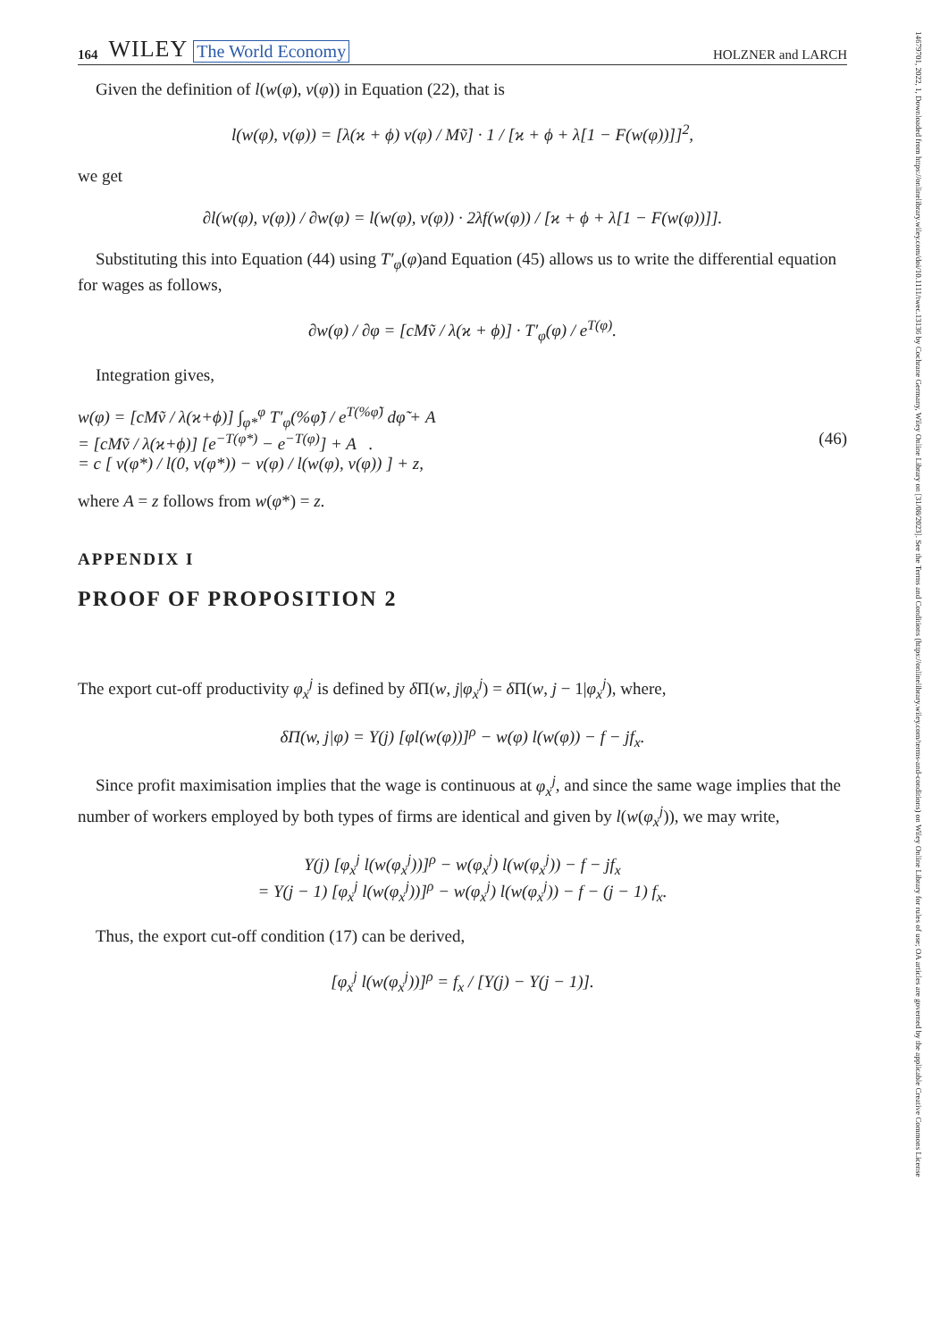14679701, 2022, 1, Downloaded from https://onlinelibrary.wiley.com/doi/10.1111/twec.13136 by Cochrane Germany, Wiley Online Library on [31/08/2023]. See the Terms and Conditions (https://onlinelibrary.wiley.com/terms-and-conditions) on Wiley Online Library for rules of use; OA articles are governed by the applicable Creative Commons License
164 WILEY The World Economy HOLZNER and LARCH
Given the definition of l(w(φ), v(φ)) in Equation (22), that is
l(w(φ), v(φ)) = [λ(ϰ + ϕ) v(φ) / Mṽ] · 1 / [ϰ + ϕ + λ[1 − F(w(φ))]]<sup>2</sup>,
we get
∂l(w(φ), v(φ)) / ∂w(φ) = l(w(φ), v(φ)) · 2λf(w(φ)) / [ϰ + ϕ + λ[1 − F(w(φ))]].
Substituting this into Equation (44) using T′<sub>φ</sub>(φ)and Equation (45) allows us to write the differential equation for wages as follows,
∂w(φ) / ∂φ = [cMṽ / λ(ϰ + ϕ)] · T′<sub>φ</sub>(φ) / e<sup>T(φ)</sup>.
Integration gives,
w(φ) = [cMṽ / λ(ϰ+ϕ)] ∫<sub>φ*</sub><sup>φ</sup> T′<sub>φ</sub>(%φ̃) / e<sup>T(%φ̃)</sup> dφ̃ + A
= [cMṽ / λ(ϰ+ϕ)] [e<sup>−T(φ*)</sup> − e<sup>−T(φ)</sup>] + A .
= c [ v(φ*) / l(0, v(φ*)) − v(φ) / l(w(φ), v(φ)) ] + z,
(46)
where A = z follows from w(φ*) = z.
APPENDIX I
PROOF OF PROPOSITION 2
The export cut-off productivity φ<sub>x</sub><sup>j</sup> is defined by δ Π(w, j|φ<sub>x</sub><sup>j</sup>) = δ Π(w, j − 1|φ<sub>x</sub><sup>j</sup>), where,
δΠ(w, j|φ) = Υ(j) [φl(w(φ))]<sup>ρ</sup> − w(φ) l(w(φ)) − f − jf<sub>x</sub>.
Since profit maximisation implies that the wage is continuous at φ<sub>x</sub><sup>j</sup>, and since the same wage implies that the number of workers employed by both types of firms are identical and given by l(w(φ<sub>x</sub><sup>j</sup>)), we may write,
Υ(j) [φ<sub>x</sub><sup>j</sup> l(w(φ<sub>x</sub><sup>j</sup>))]<sup>ρ</sup> − w(φ<sub>x</sub><sup>j</sup>) l(w(φ<sub>x</sub><sup>j</sup>)) − f − jf<sub>x</sub>
= Υ(j − 1) [φ<sub>x</sub><sup>j</sup> l(w(φ<sub>x</sub><sup>j</sup>))]<sup>ρ</sup> − w(φ<sub>x</sub><sup>j</sup>) l(w(φ<sub>x</sub><sup>j</sup>)) − f − (j − 1) f<sub>x</sub>.
Thus, the export cut-off condition (17) can be derived,
[φ<sub>x</sub><sup>j</sup> l(w(φ<sub>x</sub><sup>j</sup>))]<sup>ρ</sup> = f<sub>x</sub> / [Υ(j) − Υ(j − 1)].